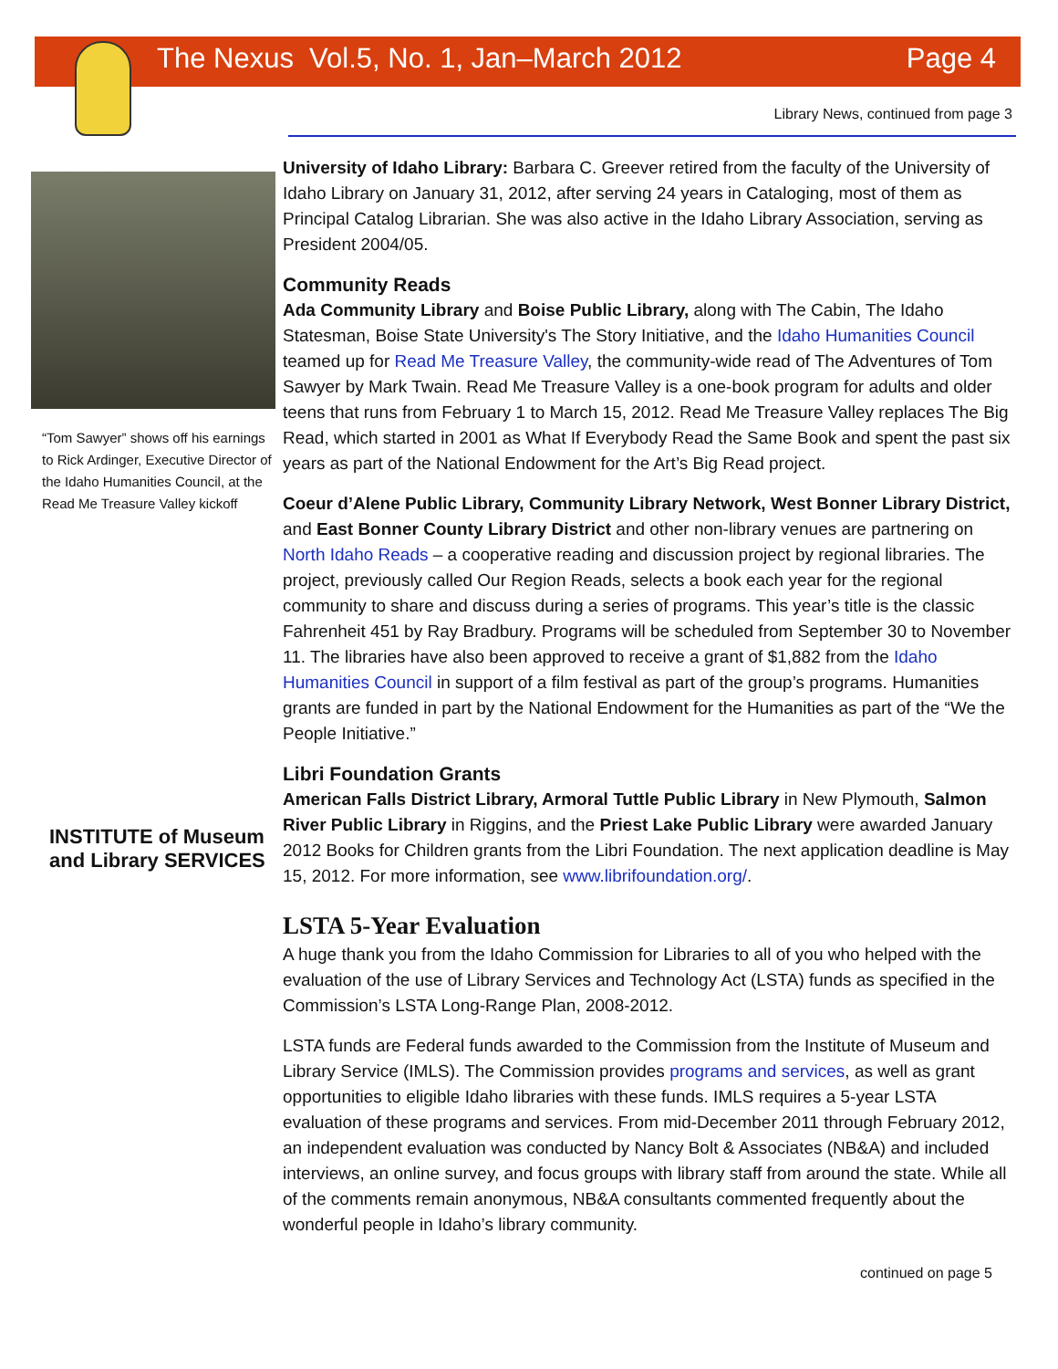The Nexus Vol.5, No. 1, Jan–March 2012 Page 4
Library News, continued from page 3
“Tom Sawyer” shows off his earnings to Rick Ardinger, Executive Director of the Idaho Humanities Council, at the Read Me Treasure Valley kickoff
INSTITUTE of Museum and Library SERVICES
University of Idaho Library: Barbara C. Greever retired from the faculty of the University of Idaho Library on January 31, 2012, after serving 24 years in Cataloging, most of them as Principal Catalog Librarian. She was also active in the Idaho Library Association, serving as President 2004/05.
Community Reads
Ada Community Library and Boise Public Library, along with The Cabin, The Idaho Statesman, Boise State University's The Story Initiative, and the Idaho Humanities Council teamed up for Read Me Treasure Valley, the community-wide read of The Adventures of Tom Sawyer by Mark Twain. Read Me Treasure Valley is a one-book program for adults and older teens that runs from February 1 to March 15, 2012. Read Me Treasure Valley replaces The Big Read, which started in 2001 as What If Everybody Read the Same Book and spent the past six years as part of the National Endowment for the Art’s Big Read project.
Coeur d’Alene Public Library, Community Library Network, West Bonner Library District, and East Bonner County Library District and other non-library venues are partnering on North Idaho Reads – a cooperative reading and discussion project by regional libraries. The project, previously called Our Region Reads, selects a book each year for the regional community to share and discuss during a series of programs. This year’s title is the classic Fahrenheit 451 by Ray Bradbury. Programs will be scheduled from September 30 to November 11. The libraries have also been approved to receive a grant of $1,882 from the Idaho Humanities Council in support of a film festival as part of the group’s programs. Humanities grants are funded in part by the National Endowment for the Humanities as part of the “We the People Initiative.”
Libri Foundation Grants
American Falls District Library, Armoral Tuttle Public Library in New Plymouth, Salmon River Public Library in Riggins, and the Priest Lake Public Library were awarded January 2012 Books for Children grants from the Libri Foundation. The next application deadline is May 15, 2012. For more information, see www.librifoundation.org/.
LSTA 5-Year Evaluation
A huge thank you from the Idaho Commission for Libraries to all of you who helped with the evaluation of the use of Library Services and Technology Act (LSTA) funds as specified in the Commission’s LSTA Long-Range Plan, 2008-2012.
LSTA funds are Federal funds awarded to the Commission from the Institute of Museum and Library Service (IMLS). The Commission provides programs and services, as well as grant opportunities to eligible Idaho libraries with these funds. IMLS requires a 5-year LSTA evaluation of these programs and services. From mid-December 2011 through February 2012, an independent evaluation was conducted by Nancy Bolt & Associates (NB&A) and included interviews, an online survey, and focus groups with library staff from around the state. While all of the comments remain anonymous, NB&A consultants commented frequently about the wonderful people in Idaho’s library community.
continued on page 5